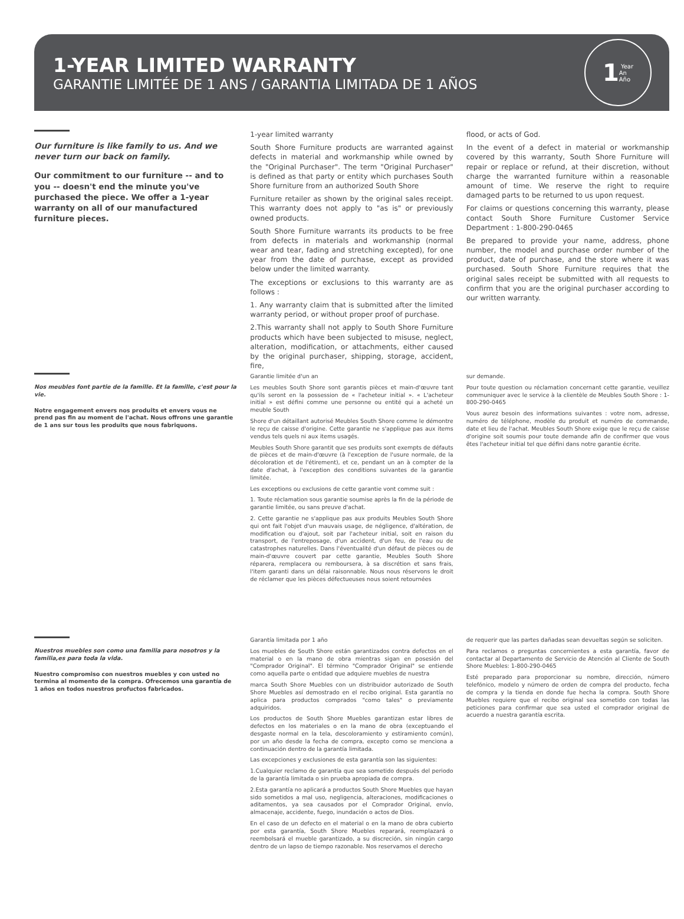1-YEAR LIMITED WARRANTY
GARANTIE LIMITÉE DE 1 ANS / GARANTIA LIMITADA DE 1 AÑOS
1 Year
An
Año
Our furniture is like family to us. And we never turn our back on family.
Our commitment to our furniture -- and to you -- doesn't end the minute you've purchased the piece. We offer a 1-year warranty on all of our manufactured furniture pieces.
1-year limited warranty
South Shore Furniture products are warranted against defects in material and workmanship while owned by the "Original Purchaser". The term "Original Purchaser" is defined as that party or entity which purchases South Shore furniture from an authorized South Shore
Furniture retailer as shown by the original sales receipt. This warranty does not apply to "as is" or previously owned products.
South Shore Furniture warrants its products to be free from defects in materials and workmanship (normal wear and tear, fading and stretching excepted), for one year from the date of purchase, except as provided below under the limited warranty.
The exceptions or exclusions to this warranty are as follows :
1. Any warranty claim that is submitted after the limited warranty period, or without proper proof of purchase.
2.This warranty shall not apply to South Shore Furniture products which have been subjected to misuse, neglect, alteration, modification, or attachments, either caused by the original purchaser, shipping, storage, accident, fire,
flood, or acts of God.
In the event of a defect in material or workmanship covered by this warranty, South Shore Furniture will repair or replace or refund, at their discretion, without charge the warranted furniture within a reasonable amount of time. We reserve the right to require damaged parts to be returned to us upon request.
For claims or questions concerning this warranty, please contact South Shore Furniture Customer Service Department : 1-800-290-0465
Be prepared to provide your name, address, phone number, the model and purchase order number of the product, date of purchase, and the store where it was purchased. South Shore Furniture requires that the original sales receipt be submitted with all requests to confirm that you are the original purchaser according to our written warranty.
Nos meubles font partie de la famille. Et la famille, c'est pour la vie.
Notre engagement envers nos produits et envers vous ne prend pas fin au moment de l'achat. Nous offrons une garantie de 1 ans sur tous les produits que nous fabriquons.
Garantie limitée d'un an
Les meubles South Shore sont garantis pièces et main-d'œuvre tant qu'ils seront en la possession de « l'acheteur initial ». « L'acheteur initial » est défini comme une personne ou entité qui a acheté un meuble South
Shore d'un détaillant autorisé Meubles South Shore comme le démontre le reçu de caisse d'origine. Cette garantie ne s'applique pas aux items vendus tels quels ni aux items usagés.
Meubles South Shore garantit que ses produits sont exempts de défauts de pièces et de main-d'œuvre (à l'exception de l'usure normale, de la décoloration et de l'étirement), et ce, pendant un an à compter de la date d'achat, à l'exception des conditions suivantes de la garantie limitée.
Les exceptions ou exclusions de cette garantie vont comme suit :
1. Toute réclamation sous garantie soumise après la fin de la période de garantie limitée, ou sans preuve d'achat.
2. Cette garantie ne s'applique pas aux produits Meubles South Shore qui ont fait l'objet d'un mauvais usage, de négligence, d'altération, de modification ou d'ajout, soit par l'acheteur initial, soit en raison du transport, de l'entreposage, d'un accident, d'un feu, de l'eau ou de catastrophes naturelles. Dans l'éventualité d'un défaut de pièces ou de main-d'œuvre couvert par cette garantie, Meubles South Shore réparera, remplacera ou remboursera, à sa discrétion et sans frais, l'item garanti dans un délai raisonnable. Nous nous réservons le droit de réclamer que les pièces défectueuses nous soient retournées
sur demande.
Pour toute question ou réclamation concernant cette garantie, veuillez communiquer avec le service à la clientèle de Meubles South Shore : 1-800-290-0465
Vous aurez besoin des informations suivantes : votre nom, adresse, numéro de téléphone, modèle du produit et numéro de commande, date et lieu de l'achat. Meubles South Shore exige que le reçu de caisse d'origine soit soumis pour toute demande afin de confirmer que vous êtes l'acheteur initial tel que défini dans notre garantie écrite.
Nuestros muebles son como una familia para nosotros y la familia,es para toda la vida.
Nuestro compromiso con nuestros muebles y con usted no termina al momento de la compra. Ofrecemos una garantía de 1 años en todos nuestros profuctos fabricados.
Garantía limitada por 1 año
Los muebles de South Shore están garantizados contra defectos en el material o en la mano de obra mientras sigan en posesión del "Comprador Original". El término "Comprador Original" se entiende como aquella parte o entidad que adquiere muebles de nuestra
marca South Shore Muebles con un distribuidor autorizado de South Shore Muebles así demostrado en el recibo original. Esta garantía no aplica para productos comprados "como tales" o previamente adquiridos.
Los productos de South Shore Muebles garantizan estar libres de defectos en los materiales o en la mano de obra (exceptuando el desgaste normal en la tela, descoloramiento y estiramiento común), por un año desde la fecha de compra, excepto como se menciona a continuación dentro de la garantía limitada.
Las excepciones y exclusiones de esta garantía son las siguientes:
1.Cualquier reclamo de garantía que sea sometido después del periodo de la garantía limitada o sin prueba apropiada de compra.
2.Esta garantía no aplicará a productos South Shore Muebles que hayan sido sometidos a mal uso, negligencia, alteraciones, modificaciones o aditamentos, ya sea causados por el Comprador Original, envío, almacenaje, accidente, fuego, inundación o actos de Dios.
En el caso de un defecto en el material o en la mano de obra cubierto por esta garantía, South Shore Muebles reparará, reemplazará o reembolsará el mueble garantizado, a su discreción, sin ningún cargo dentro de un lapso de tiempo razonable. Nos reservamos el derecho
de requerir que las partes dañadas sean devueltas según se soliciten.
Para reclamos o preguntas concernientes a esta garantía, favor de contactar al Departamento de Servicio de Atención al Cliente de South Shore Muebles: 1-800-290-0465
Esté preparado para proporcionar su nombre, dirección, número telefónico, modelo y número de orden de compra del producto, fecha de compra y la tienda en donde fue hecha la compra. South Shore Muebles requiere que el recibo original sea sometido con todas las peticiones para confirmar que sea usted el comprador original de acuerdo a nuestra garantía escrita.